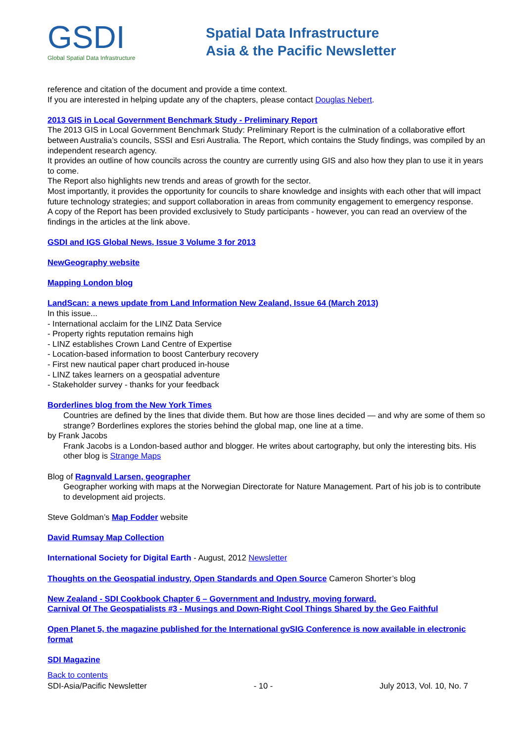GSDI
Global Spatial Data Infrastructure
Spatial Data Infrastructure
Asia & the Pacific Newsletter
reference and citation of the document and provide a time context.
If you are interested in helping update any of the chapters, please contact Douglas Nebert.
2013 GIS in Local Government Benchmark Study - Preliminary Report
The 2013 GIS in Local Government Benchmark Study: Preliminary Report is the culmination of a collaborative effort between Australia’s councils, SSSI and Esri Australia. The Report, which contains the Study findings, was compiled by an independent research agency.
It provides an outline of how councils across the country are currently using GIS and also how they plan to use it in years to come.
The Report also highlights new trends and areas of growth for the sector.
Most importantly, it provides the opportunity for councils to share knowledge and insights with each other that will impact future technology strategies; and support collaboration in areas from community engagement to emergency response.
A copy of the Report has been provided exclusively to Study participants - however, you can read an overview of the findings in the articles at the link above.
GSDI and IGS Global News, Issue 3 Volume 3 for 2013
NewGeography website
Mapping London blog
LandScan: a news update from Land Information New Zealand, Issue 64 (March 2013)
In this issue...
- International acclaim for the LINZ Data Service
- Property rights reputation remains high
- LINZ establishes Crown Land Centre of Expertise
- Location-based information to boost Canterbury recovery
- First new nautical paper chart produced in-house
- LINZ takes learners on a geospatial adventure
- Stakeholder survey - thanks for your feedback
Borderlines blog from the New York Times
Countries are defined by the lines that divide them. But how are those lines decided — and why are some of them so strange? Borderlines explores the stories behind the global map, one line at a time.
by Frank Jacobs
Frank Jacobs is a London-based author and blogger. He writes about cartography, but only the interesting bits. His other blog is Strange Maps
Blog of Ragnvald Larsen, geographer
Geographer working with maps at the Norwegian Directorate for Nature Management. Part of his job is to contribute to development aid projects.
Steve Goldman’s Map Fodder website
David Rumsay Map Collection
International Society for Digital Earth - August, 2012 Newsletter
Thoughts on the Geospatial industry, Open Standards and Open Source Cameron Shorter’s blog
New Zealand - SDI Cookbook Chapter 6 – Government and Industry, moving forward.
Carnival Of The Geospatialists #3 - Musings and Down-Right Cool Things Shared by the Geo Faithful
Open Planet 5, the magazine published for the International gvSIG Conference is now available in electronic format
SDI Magazine
Back to contents
SDI-Asia/Pacific Newsletter - 10 - July 2013, Vol. 10, No. 7